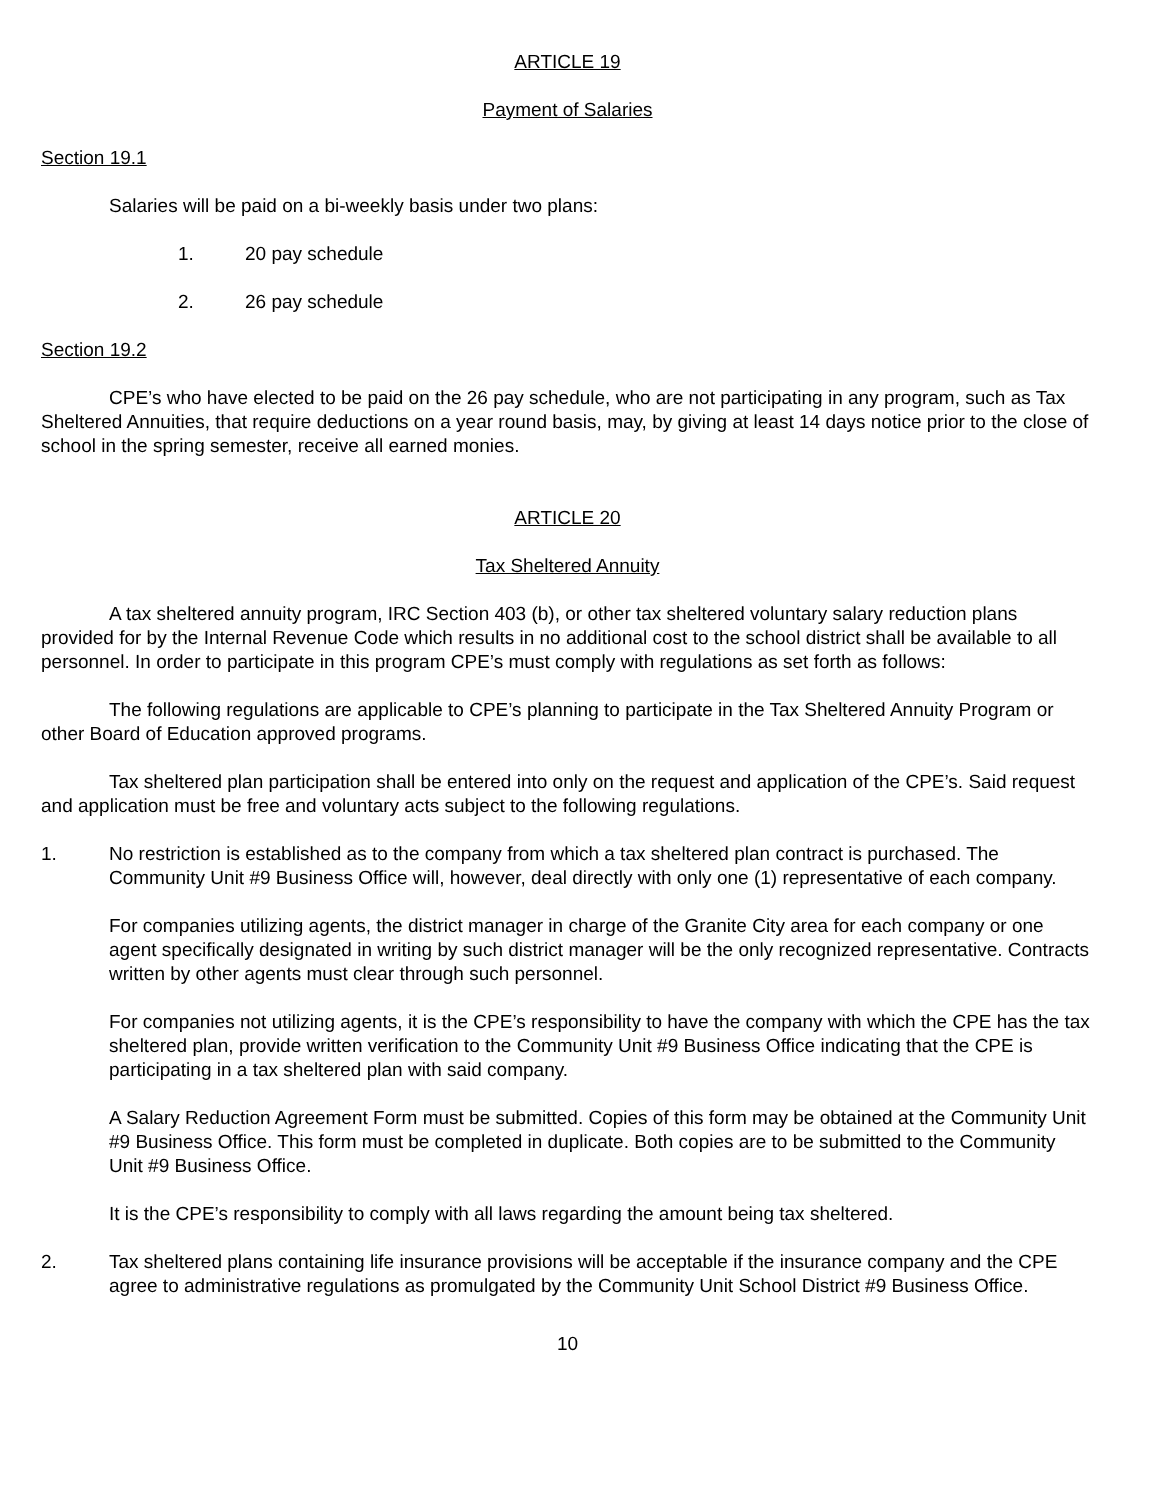ARTICLE 19
Payment of Salaries
Section 19.1
Salaries will be paid on a bi-weekly basis under two plans:
1. 20 pay schedule
2. 26 pay schedule
Section 19.2
CPE’s who have elected to be paid on the 26 pay schedule, who are not participating in any program, such as Tax Sheltered Annuities, that require deductions on a year round basis, may, by giving at least 14 days notice prior to the close of school in the spring semester, receive all earned monies.
ARTICLE 20
Tax Sheltered Annuity
A tax sheltered annuity program, IRC Section 403 (b), or other tax sheltered voluntary salary reduction plans provided for by the Internal Revenue Code which results in no additional cost to the school district shall be available to all personnel. In order to participate in this program CPE’s must comply with regulations as set forth as follows:
The following regulations are applicable to CPE’s planning to participate in the Tax Sheltered Annuity Program or other Board of Education approved programs.
Tax sheltered plan participation shall be entered into only on the request and application of the CPE’s. Said request and application must be free and voluntary acts subject to the following regulations.
1. No restriction is established as to the company from which a tax sheltered plan contract is purchased. The Community Unit #9 Business Office will, however, deal directly with only one (1) representative of each company.
For companies utilizing agents, the district manager in charge of the Granite City area for each company or one agent specifically designated in writing by such district manager will be the only recognized representative. Contracts written by other agents must clear through such personnel.
For companies not utilizing agents, it is the CPE’s responsibility to have the company with which the CPE has the tax sheltered plan, provide written verification to the Community Unit #9 Business Office indicating that the CPE is participating in a tax sheltered plan with said company.
A Salary Reduction Agreement Form must be submitted. Copies of this form may be obtained at the Community Unit #9 Business Office. This form must be completed in duplicate. Both copies are to be submitted to the Community Unit #9 Business Office.
It is the CPE’s responsibility to comply with all laws regarding the amount being tax sheltered.
2. Tax sheltered plans containing life insurance provisions will be acceptable if the insurance company and the CPE agree to administrative regulations as promulgated by the Community Unit School District #9 Business Office.
10